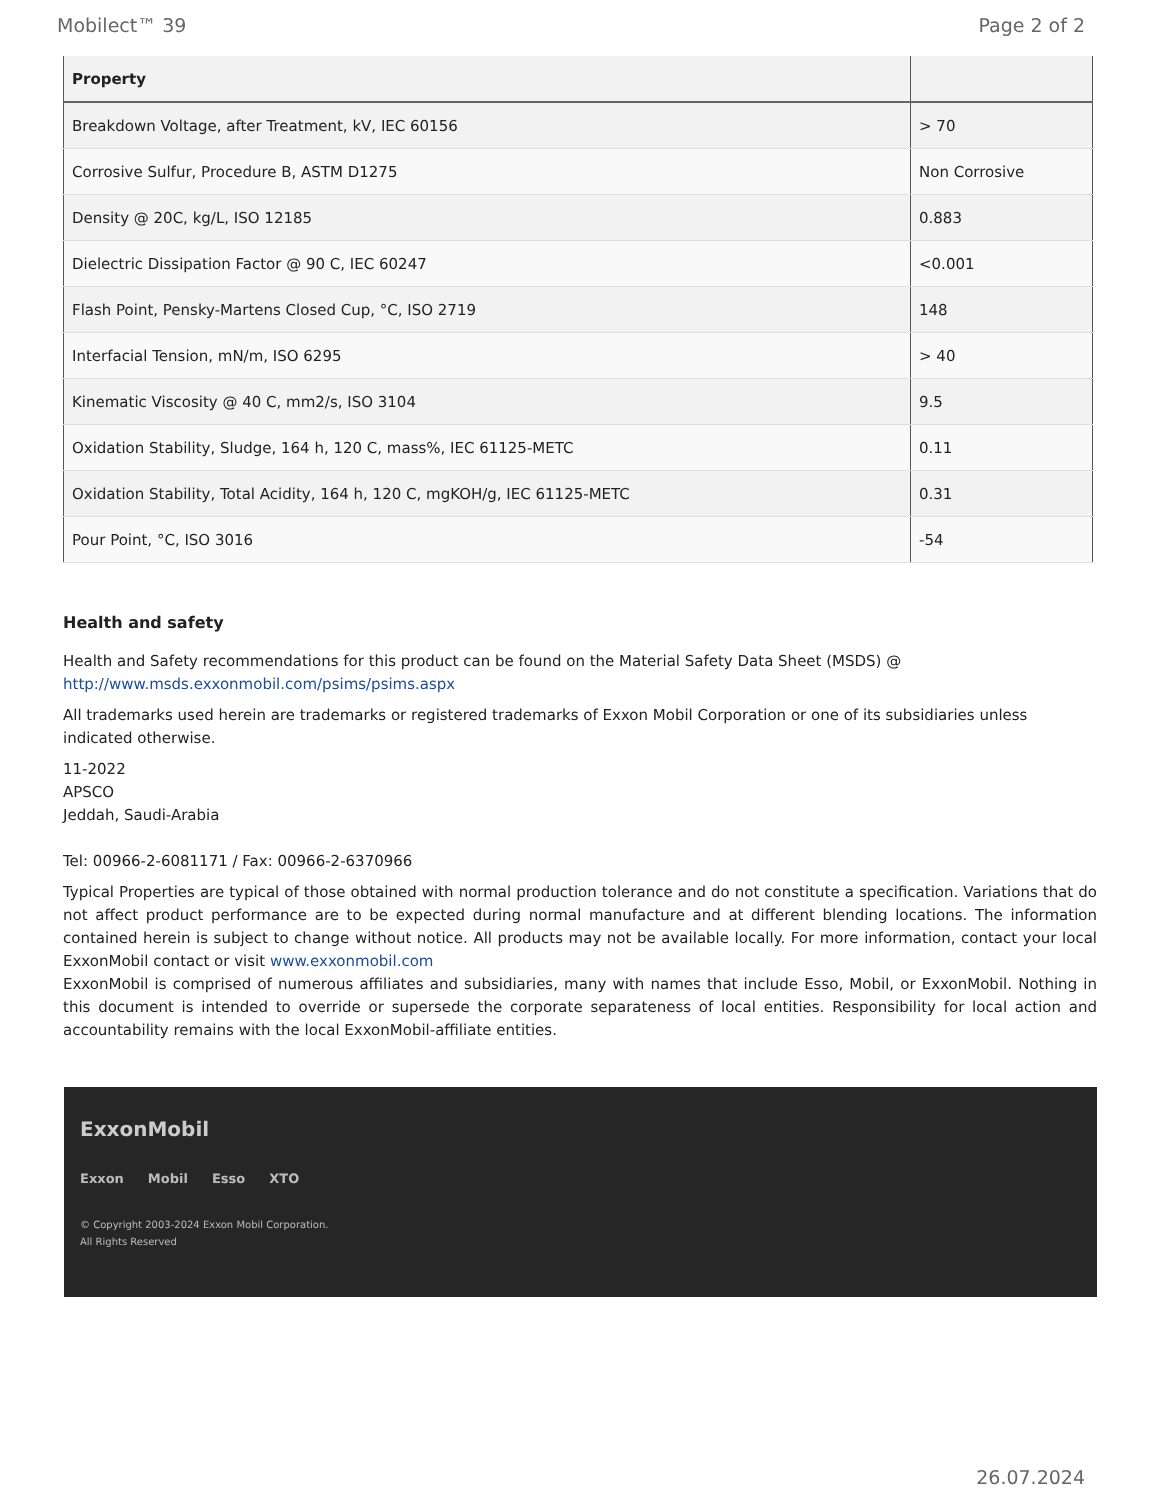Mobilect™ 39 Page 2 of 2
| Property | |
| --- | --- |
| Breakdown Voltage, after Treatment, kV, IEC 60156 | > 70 |
| Corrosive Sulfur, Procedure B, ASTM D1275 | Non Corrosive |
| Density @ 20C, kg/L, ISO 12185 | 0.883 |
| Dielectric Dissipation Factor @ 90 C, IEC 60247 | <0.001 |
| Flash Point, Pensky-Martens Closed Cup, °C, ISO 2719 | 148 |
| Interfacial Tension, mN/m, ISO 6295 | > 40 |
| Kinematic Viscosity @ 40 C, mm2/s, ISO 3104 | 9.5 |
| Oxidation Stability, Sludge, 164 h, 120 C, mass%, IEC 61125-METC | 0.11 |
| Oxidation Stability, Total Acidity, 164 h, 120 C, mgKOH/g, IEC 61125-METC | 0.31 |
| Pour Point, °C, ISO 3016 | -54 |
Health and safety
Health and Safety recommendations for this product can be found on the Material Safety Data Sheet (MSDS) @ http://www.msds.exxonmobil.com/psims/psims.aspx
All trademarks used herein are trademarks or registered trademarks of Exxon Mobil Corporation or one of its subsidiaries unless indicated otherwise.
11-2022
APSCO
Jeddah, Saudi-Arabia
Tel: 00966-2-6081171 / Fax: 00966-2-6370966
Typical Properties are typical of those obtained with normal production tolerance and do not constitute a specification. Variations that do not affect product performance are to be expected during normal manufacture and at different blending locations. The information contained herein is subject to change without notice. All products may not be available locally. For more information, contact your local ExxonMobil contact or visit www.exxonmobil.com
ExxonMobil is comprised of numerous affiliates and subsidiaries, many with names that include Esso, Mobil, or ExxonMobil. Nothing in this document is intended to override or supersede the corporate separateness of local entities. Responsibility for local action and accountability remains with the local ExxonMobil-affiliate entities.
ExxonMobil
Exxon Mobil Esso XTO
© Copyright 2003-2024 Exxon Mobil Corporation. All Rights Reserved
26.07.2024